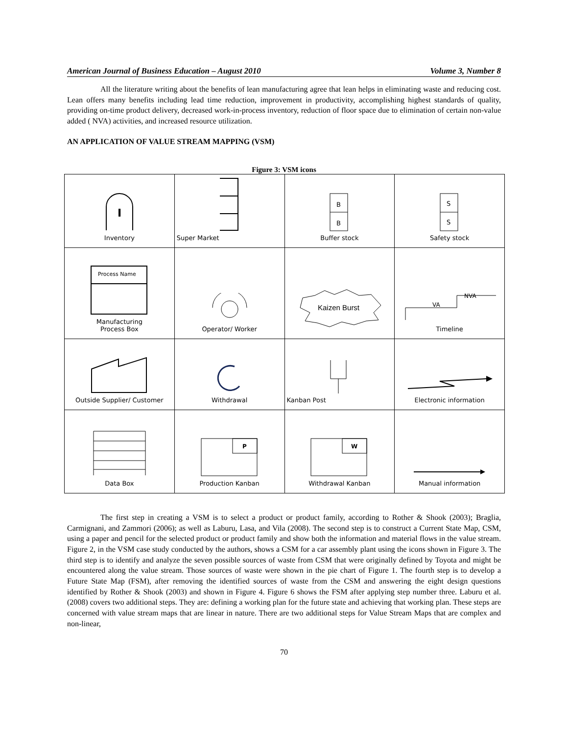American Journal of Business Education – August 2010 Volume 3, Number 8
All the literature writing about the benefits of lean manufacturing agree that lean helps in eliminating waste and reducing cost. Lean offers many benefits including lead time reduction, improvement in productivity, accomplishing highest standards of quality, providing on-time product delivery, decreased work-in-process inventory, reduction of floor space due to elimination of certain non-value added ( NVA) activities, and increased resource utilization.
AN APPLICATION OF VALUE STREAM MAPPING (VSM)
Figure 3: VSM icons
| I Inventory | Super Market | B B Buffer stock | S S Safety stock |
| Process Name Manufacturing Process Box | Operator/ Worker | Kaizen Burst | VA NVA Timeline |
| Outside Supplier/ Customer | Withdrawal | Kanban Post | Electronic information |
| Data Box | P Production Kanban | W Withdrawal Kanban | Manual information |
The first step in creating a VSM is to select a product or product family, according to Rother & Shook (2003); Braglia, Carmignani, and Zammori (2006); as well as Laburu, Lasa, and Vila (2008). The second step is to construct a Current State Map, CSM, using a paper and pencil for the selected product or product family and show both the information and material flows in the value stream. Figure 2, in the VSM case study conducted by the authors, shows a CSM for a car assembly plant using the icons shown in Figure 3. The third step is to identify and analyze the seven possible sources of waste from CSM that were originally defined by Toyota and might be encountered along the value stream. Those sources of waste were shown in the pie chart of Figure 1. The fourth step is to develop a Future State Map (FSM), after removing the identified sources of waste from the CSM and answering the eight design questions identified by Rother & Shook (2003) and shown in Figure 4. Figure 6 shows the FSM after applying step number three. Laburu et al. (2008) covers two additional steps. They are: defining a working plan for the future state and achieving that working plan. These steps are concerned with value stream maps that are linear in nature. There are two additional steps for Value Stream Maps that are complex and non-linear,
70